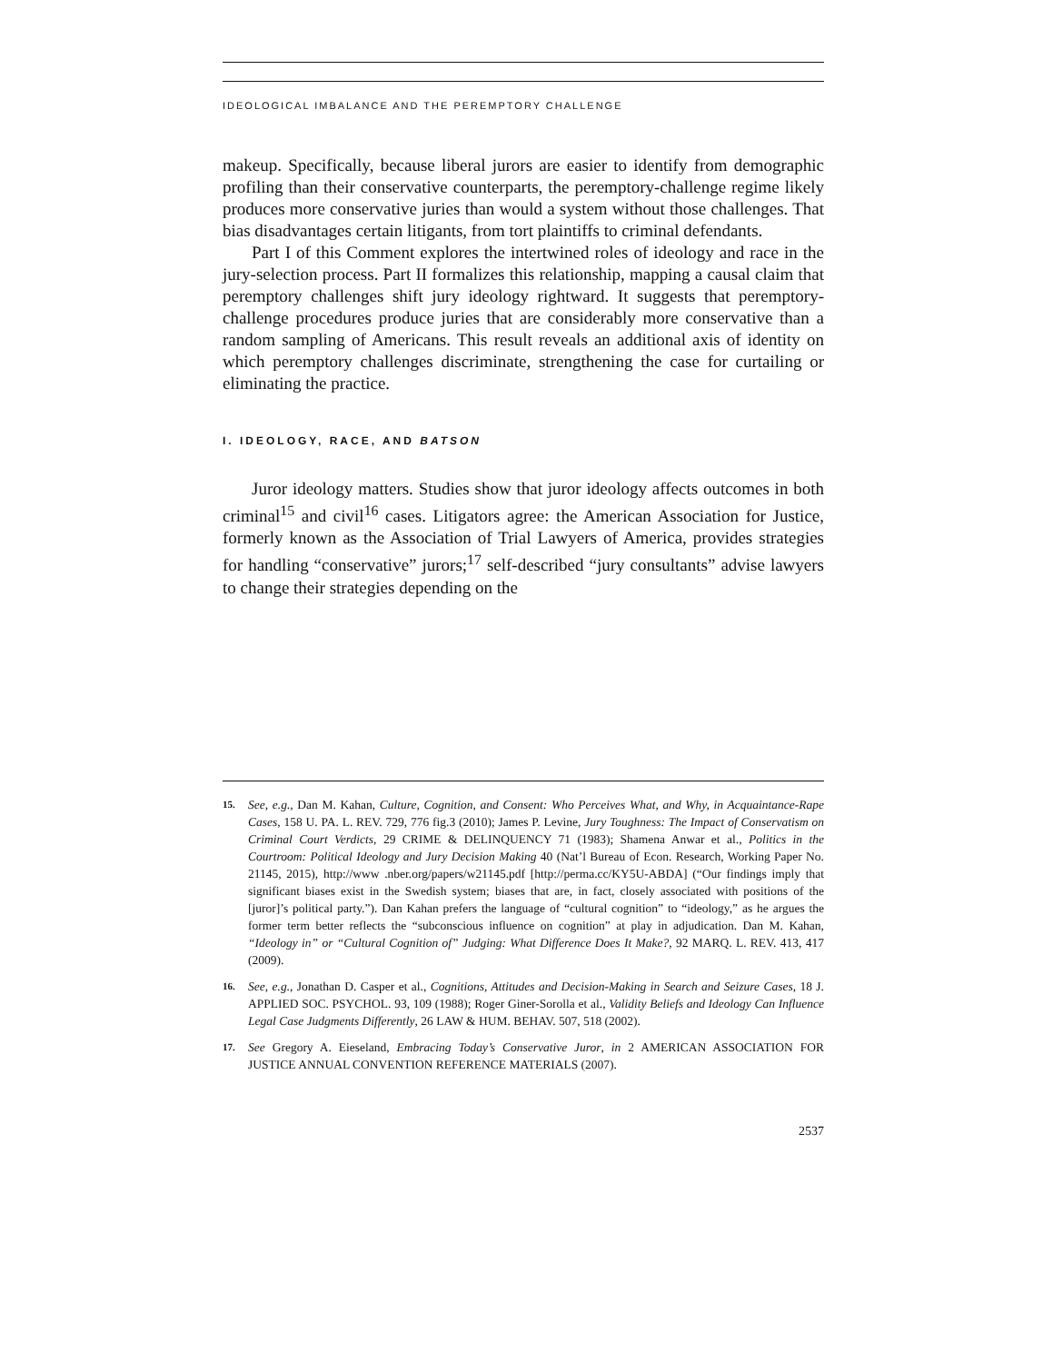IDEOLOGICAL IMBALANCE AND THE PEREMPTORY CHALLENGE
makeup. Specifically, because liberal jurors are easier to identify from demographic profiling than their conservative counterparts, the peremptory-challenge regime likely produces more conservative juries than would a system without those challenges. That bias disadvantages certain litigants, from tort plaintiffs to criminal defendants.
Part I of this Comment explores the intertwined roles of ideology and race in the jury-selection process. Part II formalizes this relationship, mapping a causal claim that peremptory challenges shift jury ideology rightward. It suggests that peremptory-challenge procedures produce juries that are considerably more conservative than a random sampling of Americans. This result reveals an additional axis of identity on which peremptory challenges discriminate, strengthening the case for curtailing or eliminating the practice.
I. IDEOLOGY, RACE, AND BATSON
Juror ideology matters. Studies show that juror ideology affects outcomes in both criminal<sup>15</sup> and civil<sup>16</sup> cases. Litigators agree: the American Association for Justice, formerly known as the Association of Trial Lawyers of America, provides strategies for handling “conservative” jurors;<sup>17</sup> self-described “jury consultants” advise lawyers to change their strategies depending on the
15.
See, e.g., Dan M. Kahan, Culture, Cognition, and Consent: Who Perceives What, and Why, in Acquaintance-Rape Cases, 158 U. PA. L. REV. 729, 776 fig.3 (2010); James P. Levine, Jury Toughness: The Impact of Conservatism on Criminal Court Verdicts, 29 CRIME & DELINQUENCY 71 (1983); Shamena Anwar et al., Politics in the Courtroom: Political Ideology and Jury Decision Making 40 (Nat’l Bureau of Econ. Research, Working Paper No. 21145, 2015), http://www .nber.org/papers/w21145.pdf [http://perma.cc/KY5U-ABDA] (“Our findings imply that significant biases exist in the Swedish system; biases that are, in fact, closely associated with positions of the [juror]’s political party.”). Dan Kahan prefers the language of “cultural cognition” to “ideology,” as he argues the former term better reflects the “subconscious influence on cognition” at play in adjudication. Dan M. Kahan, “Ideology in” or “Cultural Cognition of” Judging: What Difference Does It Make?, 92 MARQ. L. REV. 413, 417 (2009).
16.
See, e.g., Jonathan D. Casper et al., Cognitions, Attitudes and Decision-Making in Search and Seizure Cases, 18 J. APPLIED SOC. PSYCHOL. 93, 109 (1988); Roger Giner-Sorolla et al., Validity Beliefs and Ideology Can Influence Legal Case Judgments Differently, 26 LAW & HUM. BEHAV. 507, 518 (2002).
17.
See Gregory A. Eieseland, Embracing Today’s Conservative Juror, in 2 AMERICAN ASSOCIATION FOR JUSTICE ANNUAL CONVENTION REFERENCE MATERIALS (2007).
2537